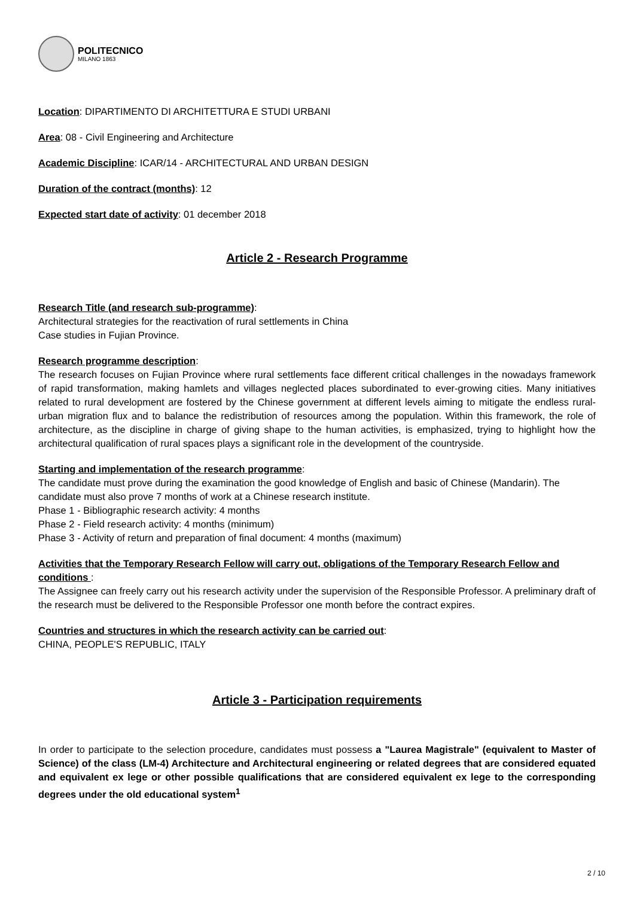POLITECNICO
MILANO 1863
Location: DIPARTIMENTO DI ARCHITETTURA E STUDI URBANI
Area: 08 - Civil Engineering and Architecture
Academic Discipline: ICAR/14 - ARCHITECTURAL AND URBAN DESIGN
Duration of the contract (months): 12
Expected start date of activity: 01 december 2018
Article 2 - Research Programme
Research Title (and research sub-programme):
Architectural strategies for the reactivation of rural settlements in China
Case studies in Fujian Province.
Research programme description:
The research focuses on Fujian Province where rural settlements face different critical challenges in the nowadays framework of rapid transformation, making hamlets and villages neglected places subordinated to ever-growing cities. Many initiatives related to rural development are fostered by the Chinese government at different levels aiming to mitigate the endless rural-urban migration flux and to balance the redistribution of resources among the population. Within this framework, the role of architecture, as the discipline in charge of giving shape to the human activities, is emphasized, trying to highlight how the architectural qualification of rural spaces plays a significant role in the development of the countryside.
Starting and implementation of the research programme:
The candidate must prove during the examination the good knowledge of English and basic of Chinese (Mandarin). The candidate must also prove 7 months of work at a Chinese research institute.
Phase 1 - Bibliographic research activity: 4 months
Phase 2 - Field research activity: 4 months (minimum)
Phase 3 - Activity of return and preparation of final document: 4 months (maximum)
Activities that the Temporary Research Fellow will carry out, obligations of the Temporary Research Fellow and conditions :
The Assignee can freely carry out his research activity under the supervision of the Responsible Professor. A preliminary draft of the research must be delivered to the Responsible Professor one month before the contract expires.
Countries and structures in which the research activity can be carried out:
CHINA, PEOPLE'S REPUBLIC, ITALY
Article 3 - Participation requirements
In order to participate to the selection procedure, candidates must possess a "Laurea Magistrale" (equivalent to Master of Science) of the class (LM-4) Architecture and Architectural engineering or related degrees that are considered equated and equivalent ex lege or other possible qualifications that are considered equivalent ex lege to the corresponding degrees under the old educational system<sup>1</sup>
2 / 10